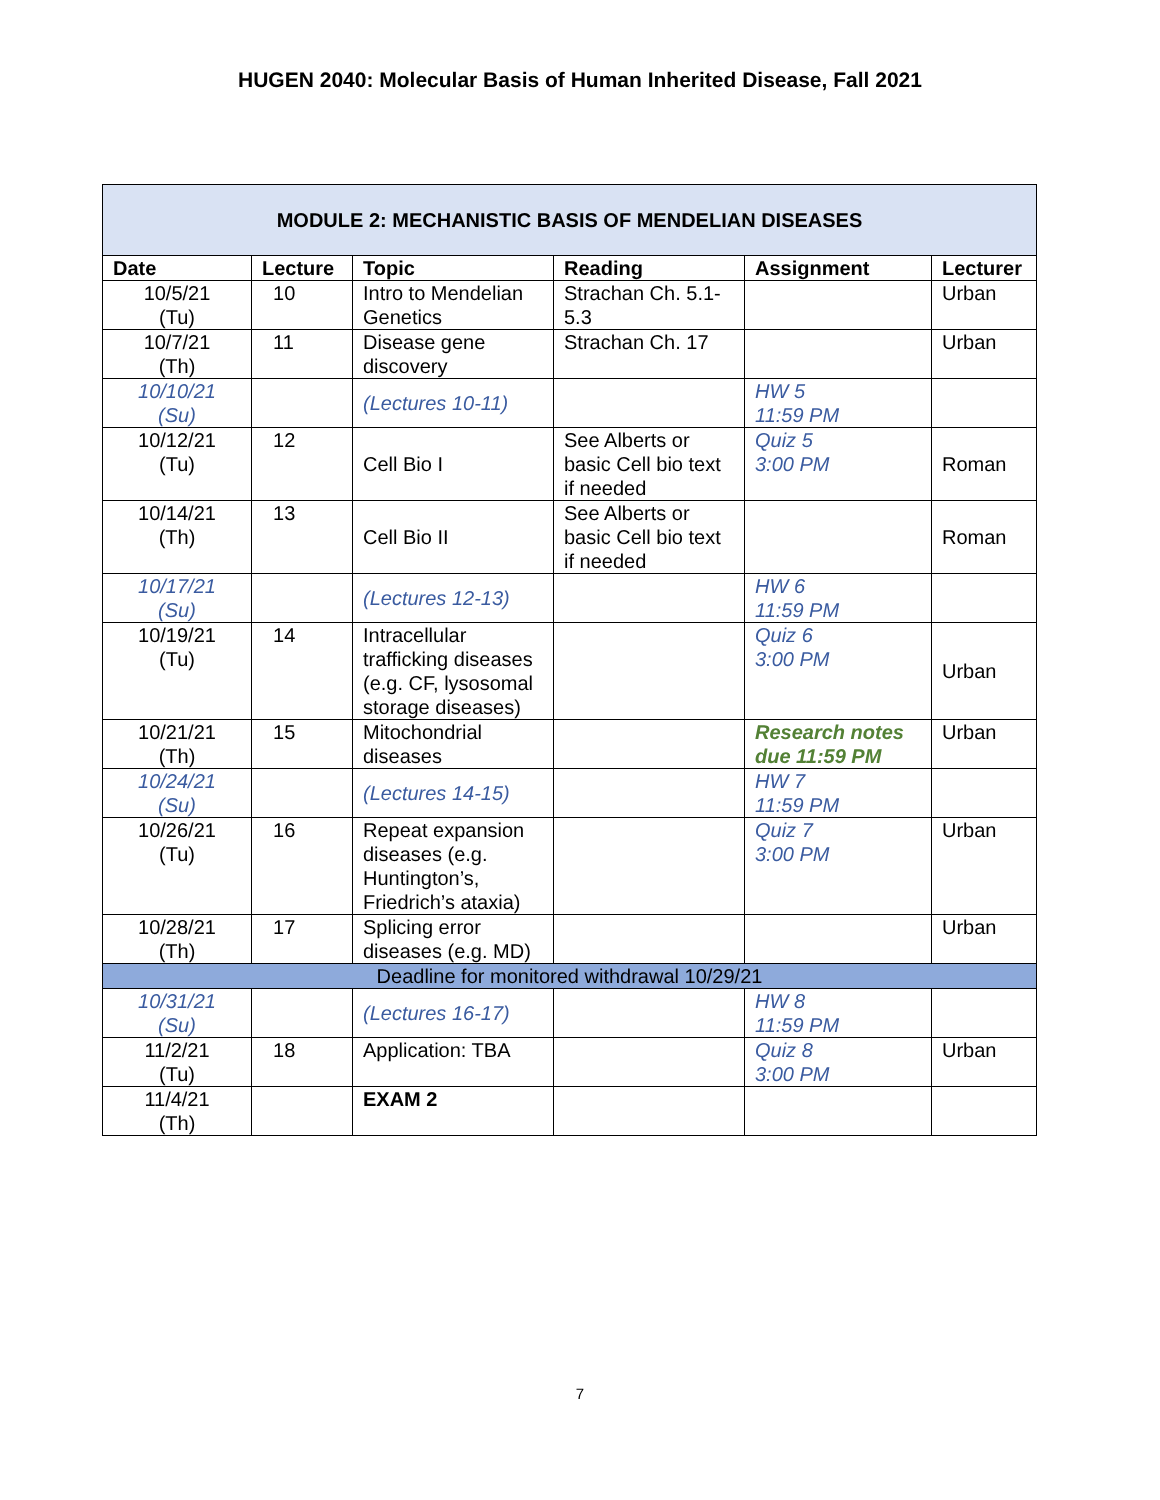HUGEN 2040: Molecular Basis of Human Inherited Disease, Fall 2021
| MODULE 2: MECHANISTIC BASIS OF MENDELIAN DISEASES | | | | | |
| --- | --- | --- | --- | --- | --- |
| Date | Lecture | Topic | Reading | Assignment | Lecturer |
| 10/5/21 (Tu) | 10 | Intro to Mendelian Genetics | Strachan Ch. 5.1-5.3 | | Urban |
| 10/7/21 (Th) | 11 | Disease gene discovery | Strachan Ch. 17 | | Urban |
| 10/10/21 (Su) | | (Lectures 10-11) | | HW 5 11:59 PM | |
| 10/12/21 (Tu) | 12 | Cell Bio I | See Alberts or basic Cell bio text if needed | Quiz 5 3:00 PM | Roman |
| 10/14/21 (Th) | 13 | Cell Bio II | See Alberts or basic Cell bio text if needed | | Roman |
| 10/17/21 (Su) | | (Lectures 12-13) | | HW 6 11:59 PM | |
| 10/19/21 (Tu) | 14 | Intracellular trafficking diseases (e.g. CF, lysosomal storage diseases) | | Quiz 6 3:00 PM | Urban |
| 10/21/21 (Th) | 15 | Mitochondrial diseases | | Research notes due 11:59 PM | Urban |
| 10/24/21 (Su) | | (Lectures 14-15) | | HW 7 11:59 PM | |
| 10/26/21 (Tu) | 16 | Repeat expansion diseases (e.g. Huntington’s, Friedrich’s ataxia) | | Quiz 7 3:00 PM | Urban |
| 10/28/21 (Th) | 17 | Splicing error diseases (e.g. MD) | | | Urban |
| Deadline for monitored withdrawal 10/29/21 | | | | | |
| 10/31/21 (Su) | | (Lectures 16-17) | | HW 8 11:59 PM | |
| 11/2/21 (Tu) | 18 | Application: TBA | | Quiz 8 3:00 PM | Urban |
| 11/4/21 (Th) | | EXAM 2 | | | |
7